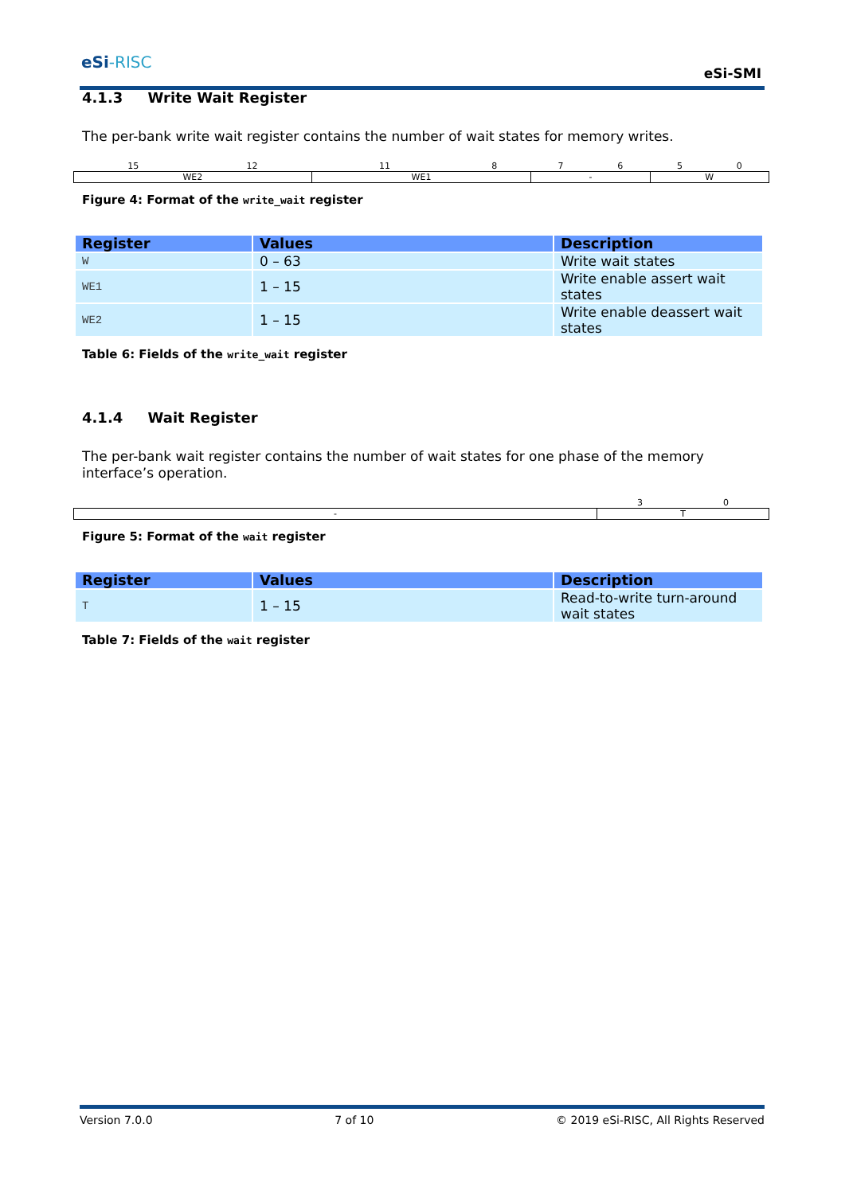eSi-RISC
eSi-SMI
4.1.3 Write Wait Register
The per-bank write wait register contains the number of wait states for memory writes.
| 15 | 12 | 11 | 8 | 7 | 6 | 5 | 0 |
| WE2 | | WE1 | | - | | W | |
Figure 4: Format of the write_wait register
| Register | Values | Description |
| --- | --- | --- |
| W | 0 – 63 | Write wait states |
| WE1 | 1 – 15 | Write enable assert wait states |
| WE2 | 1 – 15 | Write enable deassert wait states |
Table 6: Fields of the write_wait register
4.1.4 Wait Register
The per-bank wait register contains the number of wait states for one phase of the memory interface’s operation.
| | 3 | 0 |
| - | T | |
Figure 5: Format of the wait register
| Register | Values | Description |
| --- | --- | --- |
| T | 1 – 15 | Read-to-write turn-around wait states |
Table 7: Fields of the wait register
Version 7.0.0 7 of 10 © 2019 eSi-RISC, All Rights Reserved